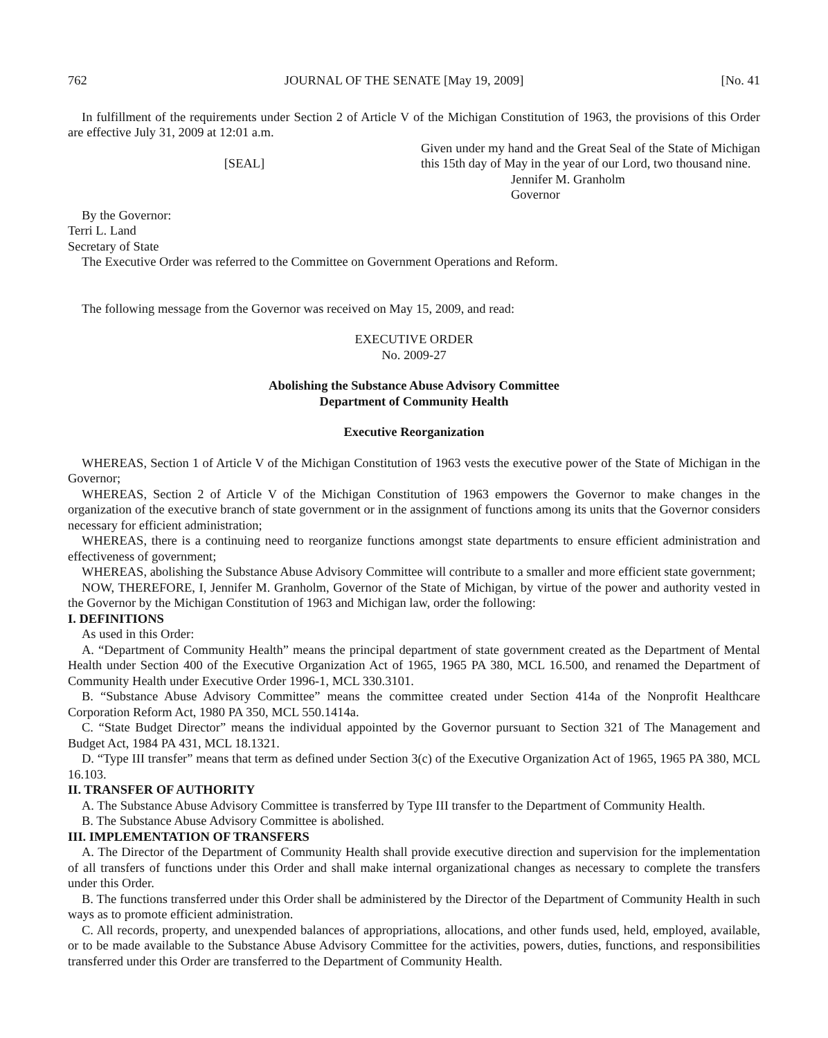762 JOURNAL OF THE SENATE [May 19, 2009] [No. 41
In fulfillment of the requirements under Section 2 of Article V of the Michigan Constitution of 1963, the provisions of this Order are effective July 31, 2009 at 12:01 a.m.
[SEAL]
Given under my hand and the Great Seal of the State of Michigan this 15th day of May in the year of our Lord, two thousand nine.
Jennifer M. Granholm
Governor
By the Governor:
Terri L. Land
Secretary of State
The Executive Order was referred to the Committee on Government Operations and Reform.
The following message from the Governor was received on May 15, 2009, and read:
EXECUTIVE ORDER
No. 2009-27
Abolishing the Substance Abuse Advisory Committee
Department of Community Health
Executive Reorganization
WHEREAS, Section 1 of Article V of the Michigan Constitution of 1963 vests the executive power of the State of Michigan in the Governor;
WHEREAS, Section 2 of Article V of the Michigan Constitution of 1963 empowers the Governor to make changes in the organization of the executive branch of state government or in the assignment of functions among its units that the Governor considers necessary for efficient administration;
WHEREAS, there is a continuing need to reorganize functions amongst state departments to ensure efficient administration and effectiveness of government;
WHEREAS, abolishing the Substance Abuse Advisory Committee will contribute to a smaller and more efficient state government;
NOW, THEREFORE, I, Jennifer M. Granholm, Governor of the State of Michigan, by virtue of the power and authority vested in the Governor by the Michigan Constitution of 1963 and Michigan law, order the following:
I. DEFINITIONS
As used in this Order:
A. “Department of Community Health” means the principal department of state government created as the Department of Mental Health under Section 400 of the Executive Organization Act of 1965, 1965 PA 380, MCL 16.500, and renamed the Department of Community Health under Executive Order 1996-1, MCL 330.3101.
B. “Substance Abuse Advisory Committee” means the committee created under Section 414a of the Nonprofit Healthcare Corporation Reform Act, 1980 PA 350, MCL 550.1414a.
C. “State Budget Director” means the individual appointed by the Governor pursuant to Section 321 of The Management and Budget Act, 1984 PA 431, MCL 18.1321.
D. “Type III transfer” means that term as defined under Section 3(c) of the Executive Organization Act of 1965, 1965 PA 380, MCL 16.103.
II. TRANSFER OF AUTHORITY
A. The Substance Abuse Advisory Committee is transferred by Type III transfer to the Department of Community Health.
B. The Substance Abuse Advisory Committee is abolished.
III. IMPLEMENTATION OF TRANSFERS
A. The Director of the Department of Community Health shall provide executive direction and supervision for the implementation of all transfers of functions under this Order and shall make internal organizational changes as necessary to complete the transfers under this Order.
B. The functions transferred under this Order shall be administered by the Director of the Department of Community Health in such ways as to promote efficient administration.
C. All records, property, and unexpended balances of appropriations, allocations, and other funds used, held, employed, available, or to be made available to the Substance Abuse Advisory Committee for the activities, powers, duties, functions, and responsibilities transferred under this Order are transferred to the Department of Community Health.